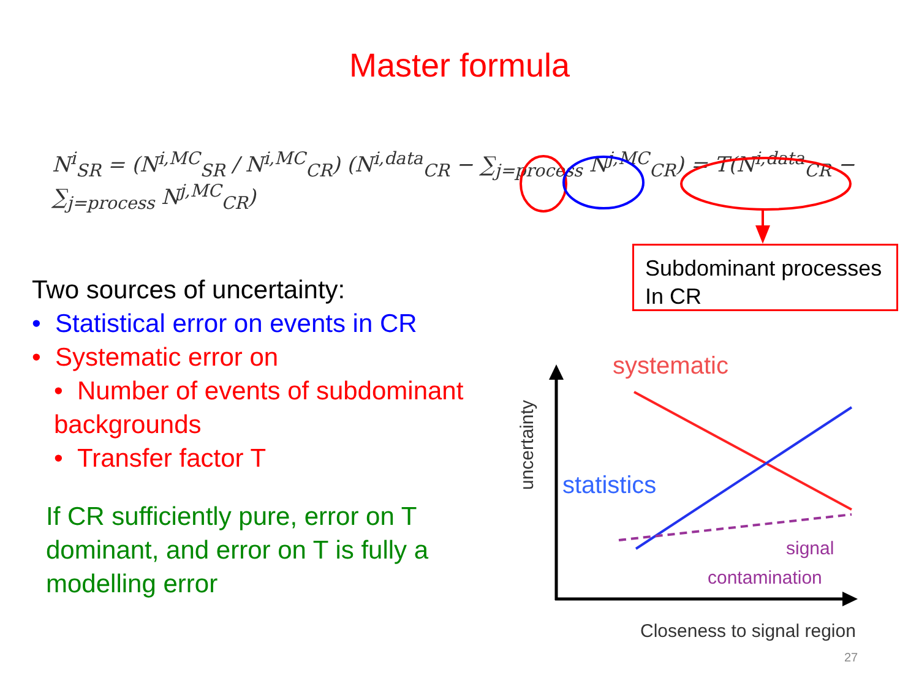Master formula
N<sup>i</sup><sub>SR</sub> = (N<sup>i,MC</sup><sub>SR</sub> / N<sup>i,MC</sup><sub>CR</sub>) (N<sup>i,data</sup><sub>CR</sub> − ∑<sub>j=process</sub> N<sup>j,MC</sup><sub>CR</sub>) = T(N<sup>i,data</sup><sub>CR</sub> − ∑<sub>j=process</sub> N<sup>j,MC</sup><sub>CR</sub>)
Subdominant processes
In CR
Two sources of uncertainty:
• Statistical error on events in CR
• Systematic error on
• Number of events of subdominant
backgrounds
• Transfer factor T
If CR sufficiently pure, error on T dominant, and error on T is fully a modelling error
systematic
statistics
signal
contamination
Closeness to signal region
uncertainty
27